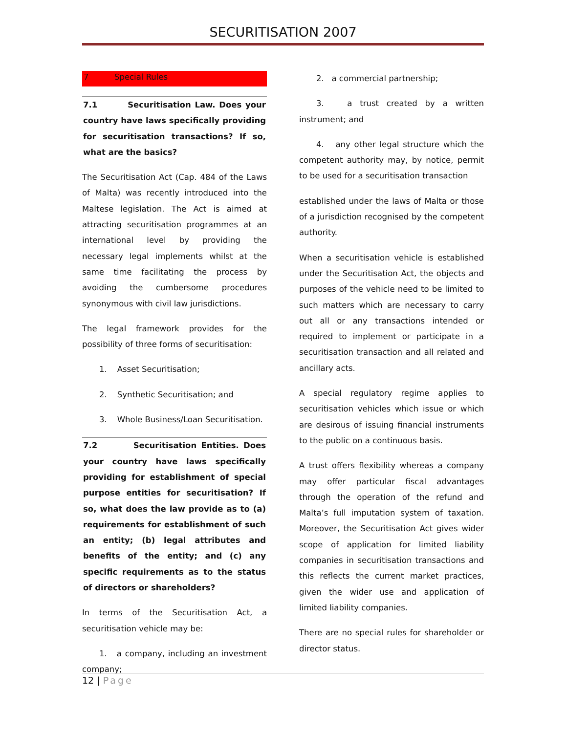SECURITISATION 2007
7 Special Rules
7.1 Securitisation Law. Does your country have laws specifically providing for securitisation transactions? If so, what are the basics?
The Securitisation Act (Cap. 484 of the Laws of Malta) was recently introduced into the Maltese legislation. The Act is aimed at attracting securitisation programmes at an international level by providing the necessary legal implements whilst at the same time facilitating the process by avoiding the cumbersome procedures synonymous with civil law jurisdictions.
The legal framework provides for the possibility of three forms of securitisation:
1. Asset Securitisation;
2. Synthetic Securitisation; and
3. Whole Business/Loan Securitisation.
7.2 Securitisation Entities. Does your country have laws specifically providing for establishment of special purpose entities for securitisation? If so, what does the law provide as to (a) requirements for establishment of such an entity; (b) legal attributes and benefits of the entity; and (c) any specific requirements as to the status of directors or shareholders?
In terms of the Securitisation Act, a securitisation vehicle may be:
1. a company, including an investment company;
2. a commercial partnership;
3. a trust created by a written instrument; and
4. any other legal structure which the competent authority may, by notice, permit to be used for a securitisation transaction
established under the laws of Malta or those of a jurisdiction recognised by the competent authority.
When a securitisation vehicle is established under the Securitisation Act, the objects and purposes of the vehicle need to be limited to such matters which are necessary to carry out all or any transactions intended or required to implement or participate in a securitisation transaction and all related and ancillary acts.
A special regulatory regime applies to securitisation vehicles which issue or which are desirous of issuing financial instruments to the public on a continuous basis.
A trust offers flexibility whereas a company may offer particular fiscal advantages through the operation of the refund and Malta’s full imputation system of taxation. Moreover, the Securitisation Act gives wider scope of application for limited liability companies in securitisation transactions and this reflects the current market practices, given the wider use and application of limited liability companies.
There are no special rules for shareholder or director status.
12 | Page